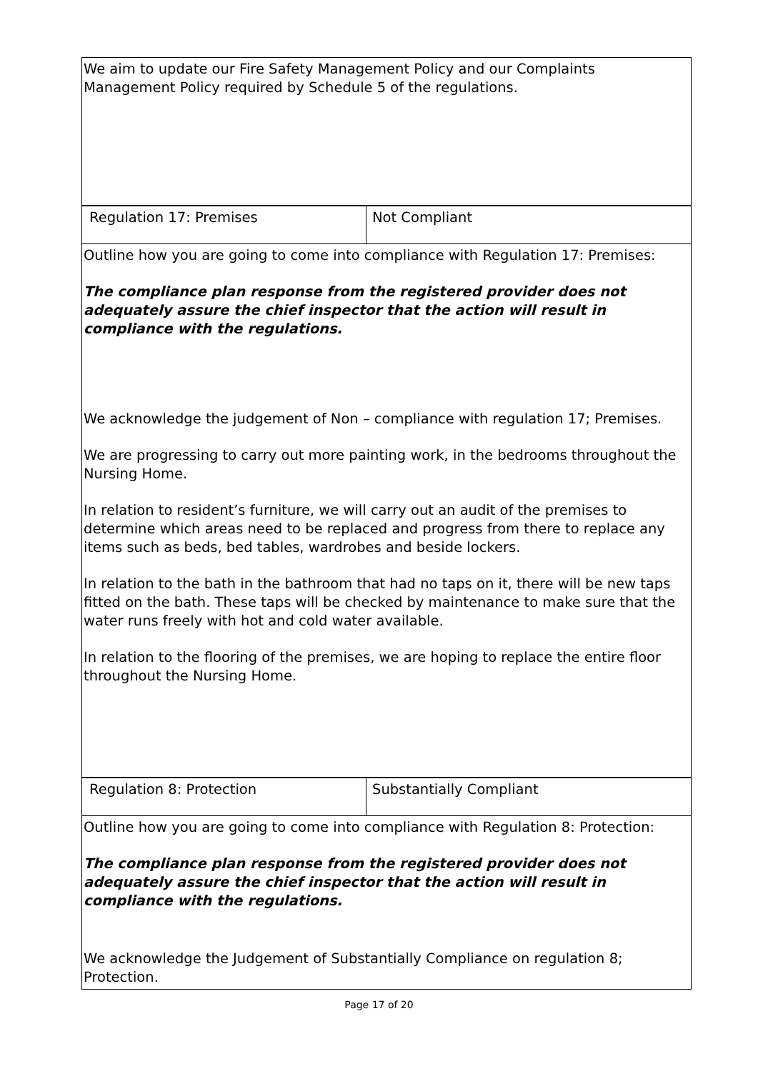| We aim to update our Fire Safety Management Policy and our Complaints Management Policy required by Schedule 5 of the regulations. | |
| Regulation 17: Premises | Not Compliant |
| Outline how you are going to come into compliance with Regulation 17: Premises: The compliance plan response from the registered provider does not adequately assure the chief inspector that the action will result in compliance with the regulations. We acknowledge the judgement of Non – compliance with regulation 17; Premises. We are progressing to carry out more painting work, in the bedrooms throughout the Nursing Home. In relation to resident’s furniture, we will carry out an audit of the premises to determine which areas need to be replaced and progress from there to replace any items such as beds, bed tables, wardrobes and beside lockers. In relation to the bath in the bathroom that had no taps on it, there will be new taps fitted on the bath. These taps will be checked by maintenance to make sure that the water runs freely with hot and cold water available. In relation to the flooring of the premises, we are hoping to replace the entire floor throughout the Nursing Home. | |
| Regulation 8: Protection | Substantially Compliant |
| Outline how you are going to come into compliance with Regulation 8: Protection: The compliance plan response from the registered provider does not adequately assure the chief inspector that the action will result in compliance with the regulations. We acknowledge the Judgement of Substantially Compliance on regulation 8; Protection. | |
Page 17 of 20